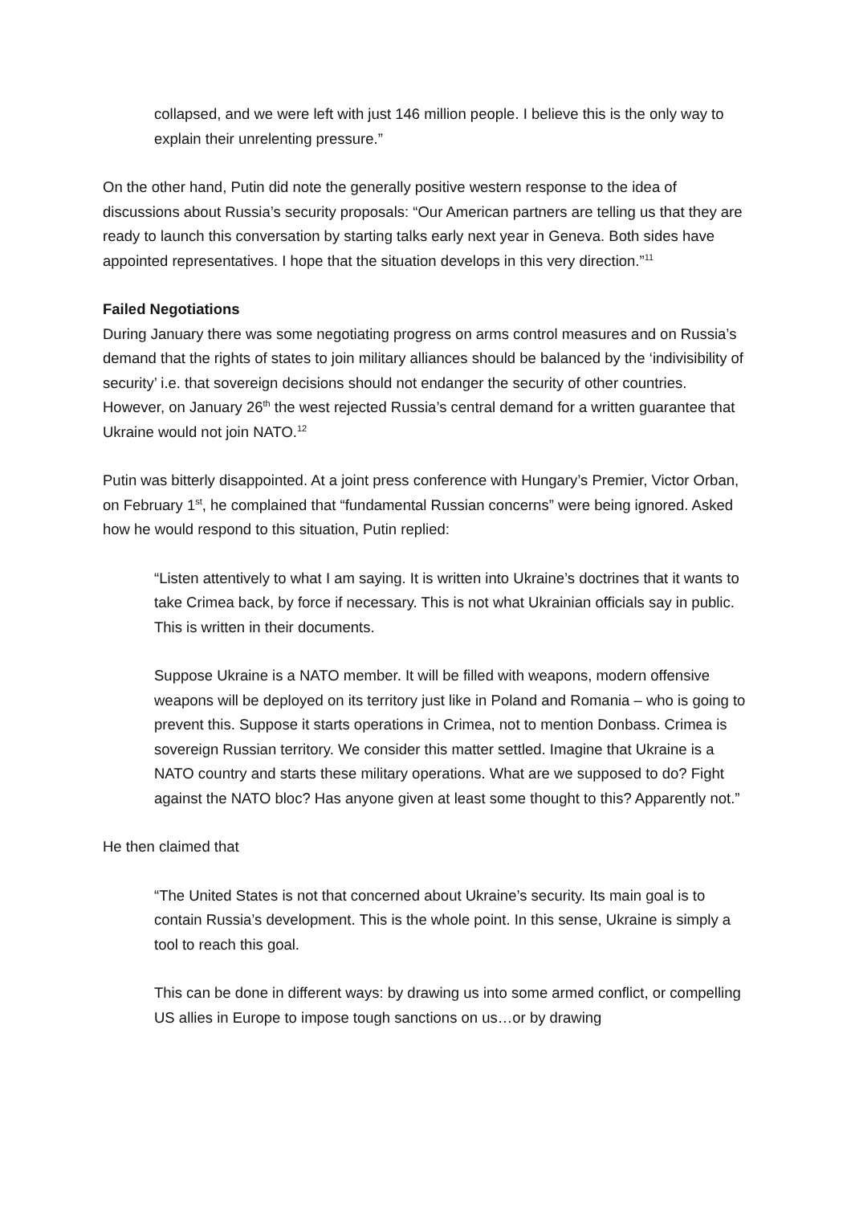collapsed, and we were left with just 146 million people. I believe this is the only way to explain their unrelenting pressure.”
On the other hand, Putin did note the generally positive western response to the idea of discussions about Russia’s security proposals: “Our American partners are telling us that they are ready to launch this conversation by starting talks early next year in Geneva. Both sides have appointed representatives. I hope that the situation develops in this very direction.”<sup>11</sup>
Failed Negotiations
During January there was some negotiating progress on arms control measures and on Russia’s demand that the rights of states to join military alliances should be balanced by the ‘indivisibility of security’ i.e. that sovereign decisions should not endanger the security of other countries. However, on January 26<sup>th</sup> the west rejected Russia’s central demand for a written guarantee that Ukraine would not join NATO.<sup>12</sup>
Putin was bitterly disappointed. At a joint press conference with Hungary’s Premier, Victor Orban, on February 1<sup>st</sup>, he complained that “fundamental Russian concerns” were being ignored. Asked how he would respond to this situation, Putin replied:
“Listen attentively to what I am saying. It is written into Ukraine’s doctrines that it wants to take Crimea back, by force if necessary. This is not what Ukrainian officials say in public. This is written in their documents.
Suppose Ukraine is a NATO member. It will be filled with weapons, modern offensive weapons will be deployed on its territory just like in Poland and Romania – who is going to prevent this. Suppose it starts operations in Crimea, not to mention Donbass. Crimea is sovereign Russian territory. We consider this matter settled. Imagine that Ukraine is a NATO country and starts these military operations. What are we supposed to do? Fight against the NATO bloc? Has anyone given at least some thought to this? Apparently not.”
He then claimed that
“The United States is not that concerned about Ukraine’s security. Its main goal is to contain Russia’s development. This is the whole point. In this sense, Ukraine is simply a tool to reach this goal.
This can be done in different ways: by drawing us into some armed conflict, or compelling US allies in Europe to impose tough sanctions on us…or by drawing